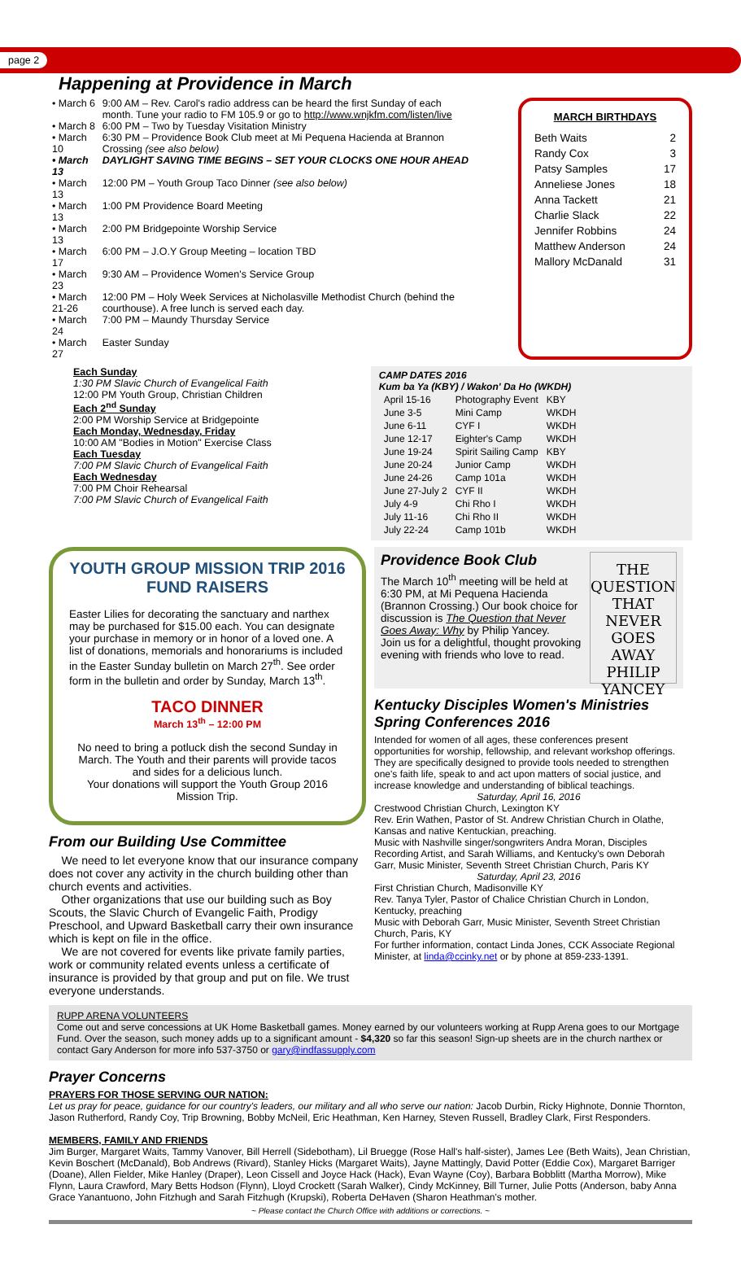page 2
Happening at Providence in March
| • March 6 | 9:00 AM – Rev. Carol's radio address can be heard the first Sunday of each month. Tune your radio to FM 105.9 or go to http://www.wnjkfm.com/listen/live |
| • March 8 | 6:00 PM – Two by Tuesday Visitation Ministry |
| • March 10 | 6:30 PM – Providence Book Club meet at Mi Pequena Hacienda at Brannon Crossing (see also below) |
| • March 13 | DAYLIGHT SAVING TIME BEGINS – SET YOUR CLOCKS ONE HOUR AHEAD |
| • March 13 | 12:00 PM – Youth Group Taco Dinner (see also below) |
| • March 13 | 1:00 PM Providence Board Meeting |
| • March 13 | 2:00 PM Bridgepointe Worship Service |
| • March 17 | 6:00 PM – J.O.Y Group Meeting – location TBD |
| • March 23 | 9:30 AM – Providence Women's Service Group |
| • March 21-26 | 12:00 PM – Holy Week Services at Nicholasville Methodist Church (behind the courthouse). A free lunch is served each day. |
| • March 24 | 7:00 PM – Maundy Thursday Service |
| • March 27 | Easter Sunday |
MARCH BIRTHDAYS
| Beth Waits | 2 |
| Randy Cox | 3 |
| Patsy Samples | 17 |
| Anneliese Jones | 18 |
| Anna Tackett | 21 |
| Charlie Slack | 22 |
| Jennifer Robbins | 24 |
| Matthew Anderson | 24 |
| Mallory McDanald | 31 |
Each Sunday
1:30 PM Slavic Church of Evangelical Faith
12:00 PM Youth Group, Christian Children
Each 2<sup>nd</sup> Sunday
2:00 PM Worship Service at Bridgepointe
Each Monday, Wednesday, Friday
10:00 AM "Bodies in Motion" Exercise Class
Each Tuesday
7:00 PM Slavic Church of Evangelical Faith
Each Wednesday
7:00 PM Choir Rehearsal
7:00 PM Slavic Church of Evangelical Faith
CAMP DATES 2016
Kum ba Ya (KBY) / Wakon' Da Ho (WKDH)
| April 15-16 | Photography Event | KBY |
| June 3-5 | Mini Camp | WKDH |
| June 6-11 | CYF I | WKDH |
| June 12-17 | Eighter's Camp | WKDH |
| June 19-24 | Spirit Sailing Camp | KBY |
| June 20-24 | Junior Camp | WKDH |
| June 24-26 | Camp 101a | WKDH |
| June 27-July 2 | CYF II | WKDH |
| July 4-9 | Chi Rho I | WKDH |
| July 11-16 | Chi Rho II | WKDH |
| July 22-24 | Camp 101b | WKDH |
YOUTH GROUP MISSION TRIP 2016 FUND RAISERS
Easter Lilies for decorating the sanctuary and narthex may be purchased for $15.00 each. You can designate your purchase in memory or in honor of a loved one. A list of donations, memorials and honorariums is included in the Easter Sunday bulletin on March 27<sup>th</sup>. See order form in the bulletin and order by Sunday, March 13<sup>th</sup>.
TACO DINNER
March 13<sup>th</sup> – 12:00 PM
No need to bring a potluck dish the second Sunday in March. The Youth and their parents will provide tacos and sides for a delicious lunch.
Your donations will support the Youth Group 2016 Mission Trip.
From our Building Use Committee
We need to let everyone know that our insurance company does not cover any activity in the church building other than church events and activities.
Other organizations that use our building such as Boy Scouts, the Slavic Church of Evangelic Faith, Prodigy Preschool, and Upward Basketball carry their own insurance which is kept on file in the office.
We are not covered for events like private family parties, work or community related events unless a certificate of insurance is provided by that group and put on file. We trust everyone understands.
Providence Book Club
The March 10<sup>th</sup> meeting will be held at 6:30 PM, at Mi Pequena Hacienda (Brannon Crossing.) Our book choice for discussion is The Question that Never Goes Away: Why by Philip Yancey.
Join us for a delightful, thought provoking evening with friends who love to read.
THE QUESTION THAT NEVER GOES AWAY
PHILIP YANCEY
Kentucky Disciples Women's Ministries Spring Conferences 2016
Intended for women of all ages, these conferences present opportunities for worship, fellowship, and relevant workshop offerings. They are specifically designed to provide tools needed to strengthen one's faith life, speak to and act upon matters of social justice, and increase knowledge and understanding of biblical teachings.
Saturday, April 16, 2016
Crestwood Christian Church, Lexington KY
Rev. Erin Wathen, Pastor of St. Andrew Christian Church in Olathe, Kansas and native Kentuckian, preaching.
Music with Nashville singer/songwriters Andra Moran, Disciples Recording Artist, and Sarah Williams, and Kentucky's own Deborah Garr, Music Minister, Seventh Street Christian Church, Paris KY
Saturday, April 23, 2016
First Christian Church, Madisonville KY
Rev. Tanya Tyler, Pastor of Chalice Christian Church in London, Kentucky, preaching
Music with Deborah Garr, Music Minister, Seventh Street Christian Church, Paris, KY
For further information, contact Linda Jones, CCK Associate Regional Minister, at linda@ccinky.net or by phone at 859-233-1391.
RUPP ARENA VOLUNTEERS
Come out and serve concessions at UK Home Basketball games. Money earned by our volunteers working at Rupp Arena goes to our Mortgage Fund. Over the season, such money adds up to a significant amount - $4,320 so far this season! Sign-up sheets are in the church narthex or contact Gary Anderson for more info 537-3750 or gary@indfassupply.com
Prayer Concerns
PRAYERS FOR THOSE SERVING OUR NATION:
Let us pray for peace, guidance for our country's leaders, our military and all who serve our nation: Jacob Durbin, Ricky Highnote, Donnie Thornton, Jason Rutherford, Randy Coy, Trip Browning, Bobby McNeil, Eric Heathman, Ken Harney, Steven Russell, Bradley Clark, First Responders.
MEMBERS, FAMILY AND FRIENDS
Jim Burger, Margaret Waits, Tammy Vanover, Bill Herrell (Sidebotham), Lil Bruegge (Rose Hall's half-sister), James Lee (Beth Waits), Jean Christian, Kevin Boschert (McDanald), Bob Andrews (Rivard), Stanley Hicks (Margaret Waits), Jayne Mattingly, David Potter (Eddie Cox), Margaret Barriger (Doane), Allen Fielder, Mike Hanley (Draper), Leon Cissell and Joyce Hack (Hack), Evan Wayne (Coy), Barbara Bobblitt (Martha Morrow), Mike Flynn, Laura Crawford, Mary Betts Hodson (Flynn), Lloyd Crockett (Sarah Walker), Cindy McKinney, Bill Turner, Julie Potts (Anderson, baby Anna Grace Yanantuono, John Fitzhugh and Sarah Fitzhugh (Krupski), Roberta DeHaven (Sharon Heathman's mother.
~ Please contact the Church Office with additions or corrections. ~